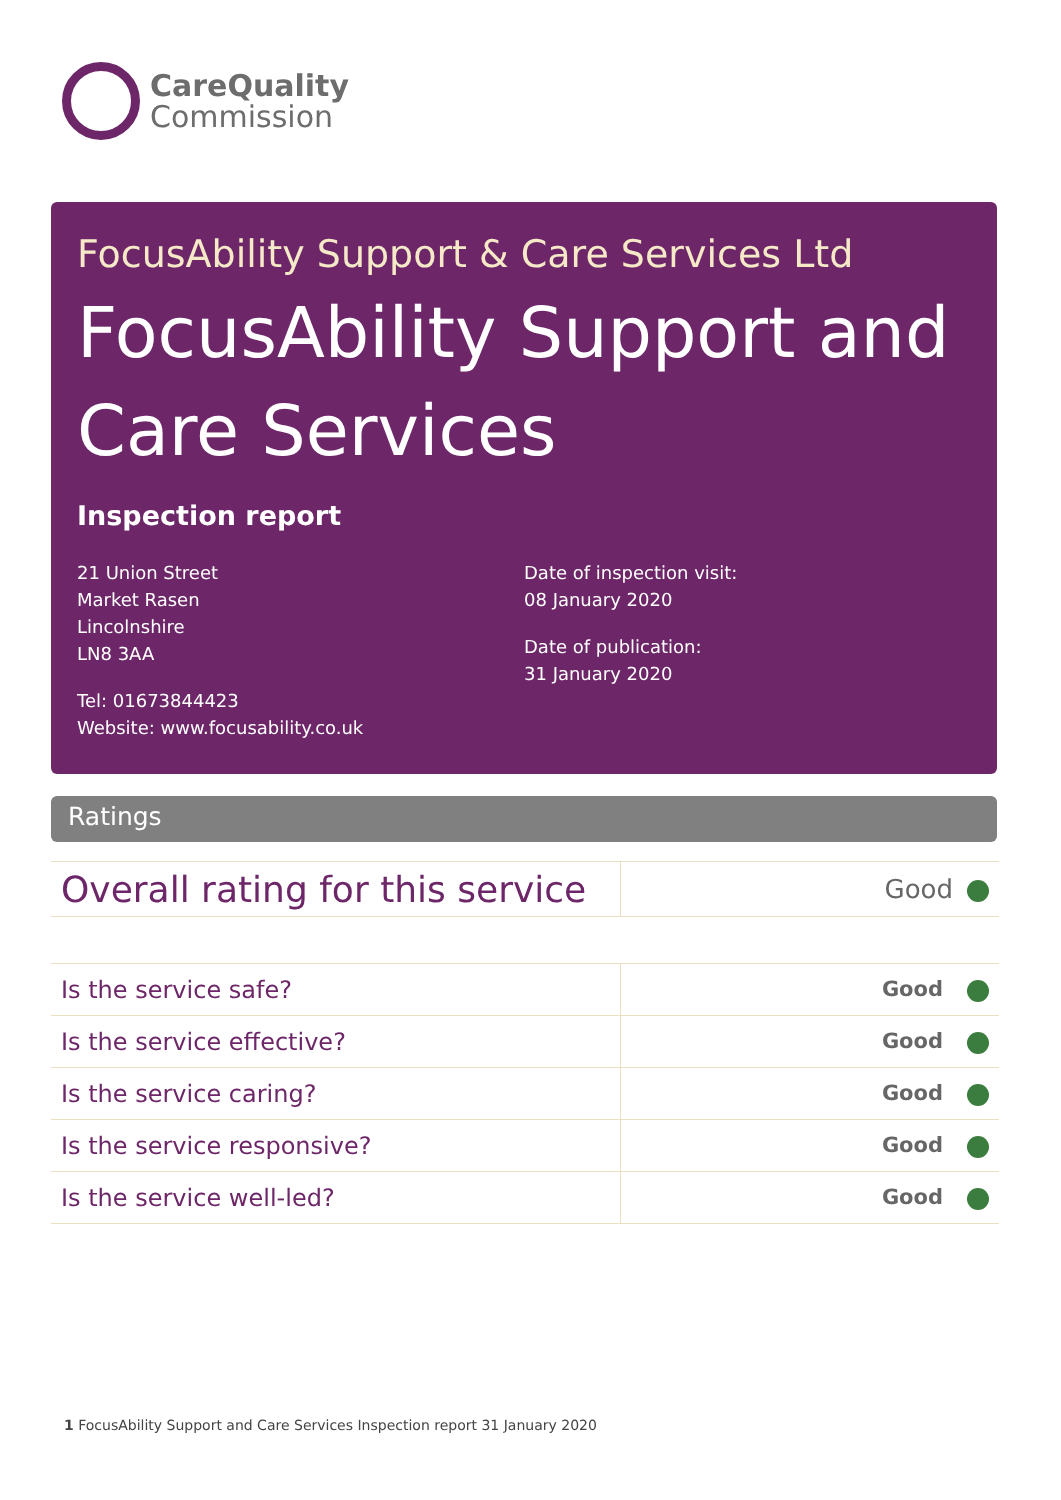CareQuality
Commission
FocusAbility Support & Care Services Ltd
FocusAbility Support and
Care Services
Inspection report
21 Union Street
Market Rasen
Lincolnshire
LN8 3AA
Tel: 01673844423
Website: www.focusability.co.uk
Date of inspection visit:
08 January 2020
Date of publication:
31 January 2020
Ratings
| Overall rating for this service | Good |
| Is the service safe? | Good |
| Is the service effective? | Good |
| Is the service caring? | Good |
| Is the service responsive? | Good |
| Is the service well-led? | Good |
1 FocusAbility Support and Care Services Inspection report 31 January 2020